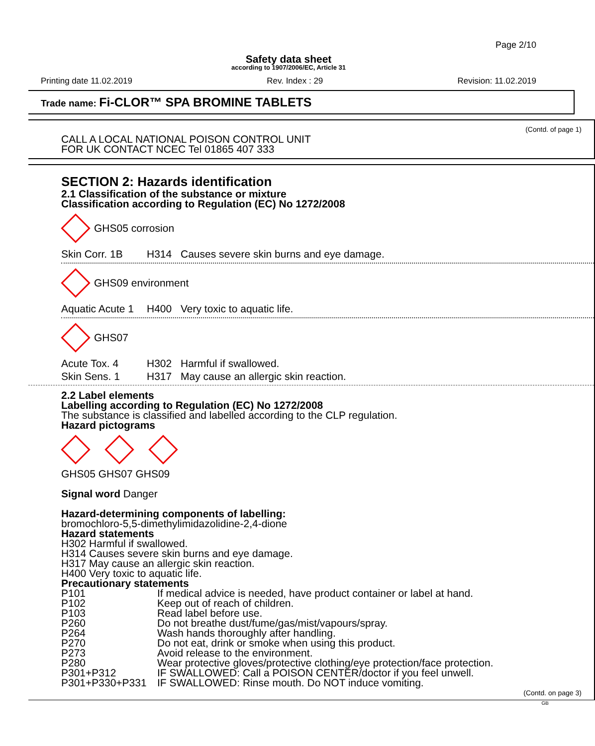Page 2/10
Safety data sheet
according to 1907/2006/EC, Article 31
Printing date 11.02.2019 Rev. Index : 29 Revision: 11.02.2019
Trade name: Fi-CLOR™ SPA BROMINE TABLETS
(Contd. of page 1)
CALL A LOCAL NATIONAL POISON CONTROL UNIT
FOR UK CONTACT NCEC Tel 01865 407 333
SECTION 2: Hazards identification
2.1 Classification of the substance or mixture
Classification according to Regulation (EC) No 1272/2008
GHS05 corrosion
Skin Corr. 1B H314 Causes severe skin burns and eye damage.
GHS09 environment
Aquatic Acute 1 H400 Very toxic to aquatic life.
GHS07
Acute Tox. 4 H302 Harmful if swallowed.
Skin Sens. 1 H317 May cause an allergic skin reaction.
2.2 Label elements
Labelling according to Regulation (EC) No 1272/2008
The substance is classified and labelled according to the CLP regulation.
Hazard pictograms
GHS05 GHS07 GHS09
Signal word Danger
Hazard-determining components of labelling:
bromochloro-5,5-dimethylimidazolidine-2,4-dione
Hazard statements
H302 Harmful if swallowed.
H314 Causes severe skin burns and eye damage.
H317 May cause an allergic skin reaction.
H400 Very toxic to aquatic life.
Precautionary statements
| P101 | If medical advice is needed, have product container or label at hand. |
| P102 | Keep out of reach of children. |
| P103 | Read label before use. |
| P260 | Do not breathe dust/fume/gas/mist/vapours/spray. |
| P264 | Wash hands thoroughly after handling. |
| P270 | Do not eat, drink or smoke when using this product. |
| P273 | Avoid release to the environment. |
| P280 | Wear protective gloves/protective clothing/eye protection/face protection. |
| P301+P312 | IF SWALLOWED: Call a POISON CENTER/doctor if you feel unwell. |
| P301+P330+P331 | IF SWALLOWED: Rinse mouth. Do NOT induce vomiting. |
(Contd. on page 3)
GB